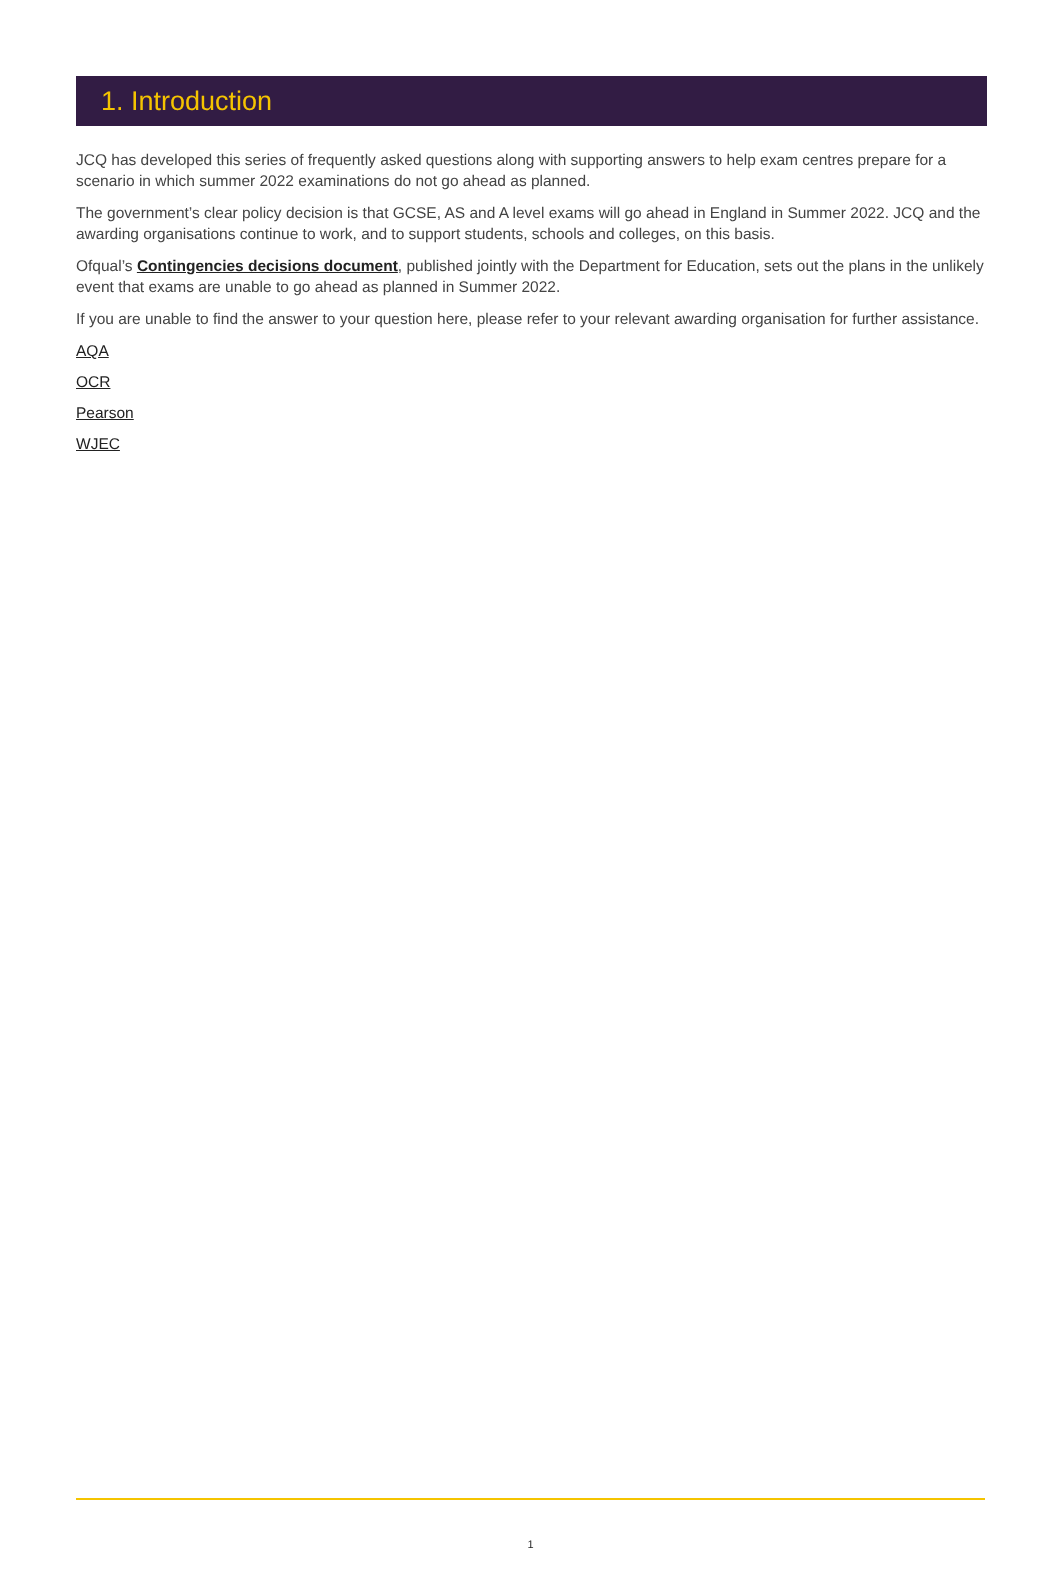1. Introduction
JCQ has developed this series of frequently asked questions along with supporting answers to help exam centres prepare for a scenario in which summer 2022 examinations do not go ahead as planned.
The government’s clear policy decision is that GCSE, AS and A level exams will go ahead in England in Summer 2022. JCQ and the awarding organisations continue to work, and to support students, schools and colleges, on this basis.
Ofqual’s Contingencies decisions document, published jointly with the Department for Education, sets out the plans in the unlikely event that exams are unable to go ahead as planned in Summer 2022.
If you are unable to find the answer to your question here, please refer to your relevant awarding organisation for further assistance.
AQA
OCR
Pearson
WJEC
1